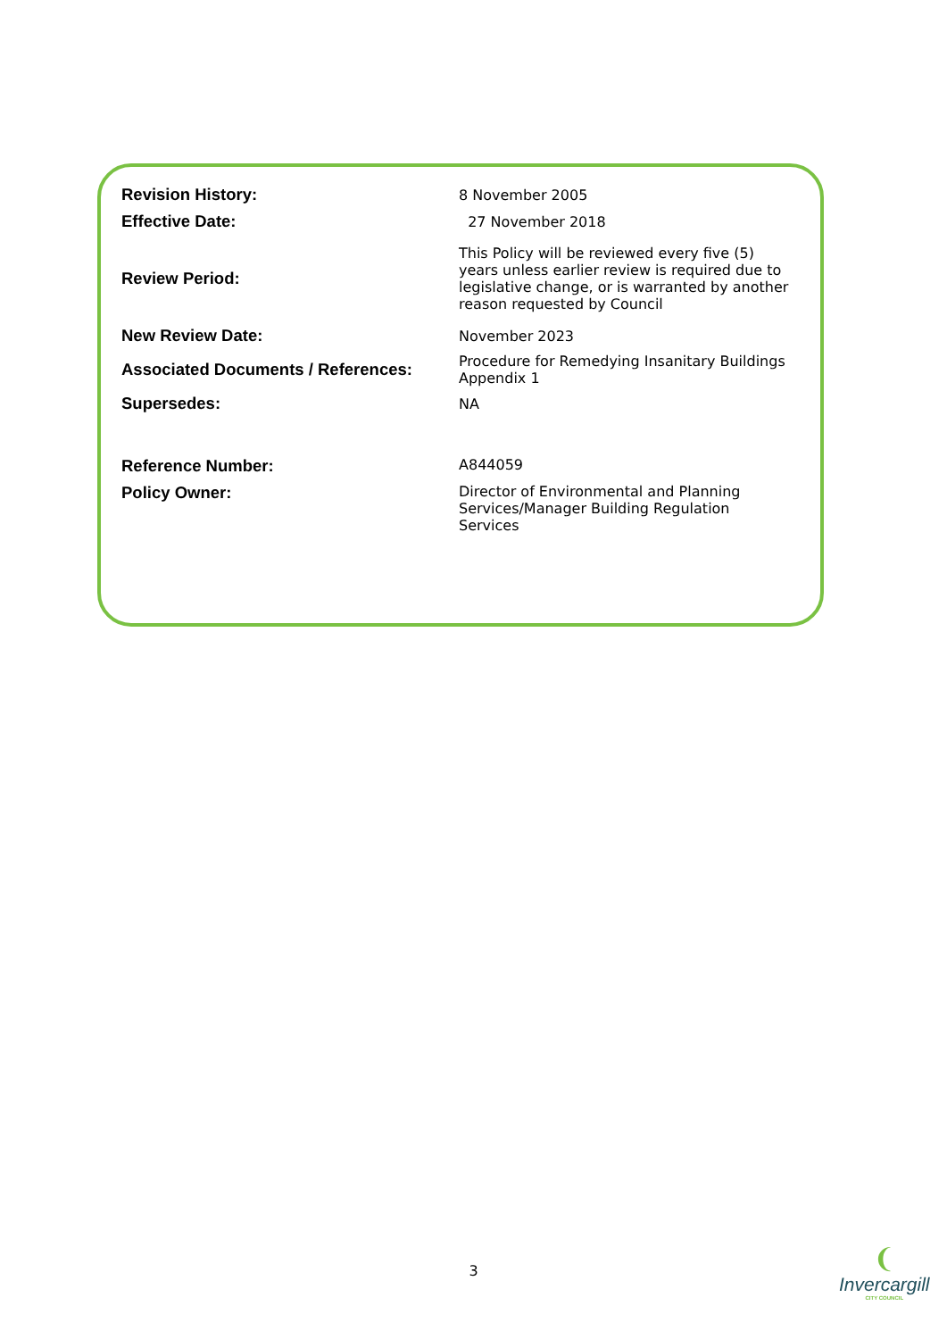| Revision History: | 8 November 2005 |
| Effective Date: | 27 November 2018 |
| Review Period: | This Policy will be reviewed every five (5) years unless earlier review is required due to legislative change, or is warranted by another reason requested by Council |
| New Review Date: | November 2023 |
| Associated Documents / References: | Procedure for Remedying Insanitary Buildings Appendix 1 |
| Supersedes: | NA |
| Reference Number: | A844059 |
| Policy Owner: | Director of Environmental and Planning Services/Manager Building Regulation Services |
3
❨
Invercargill
CITY COUNCIL